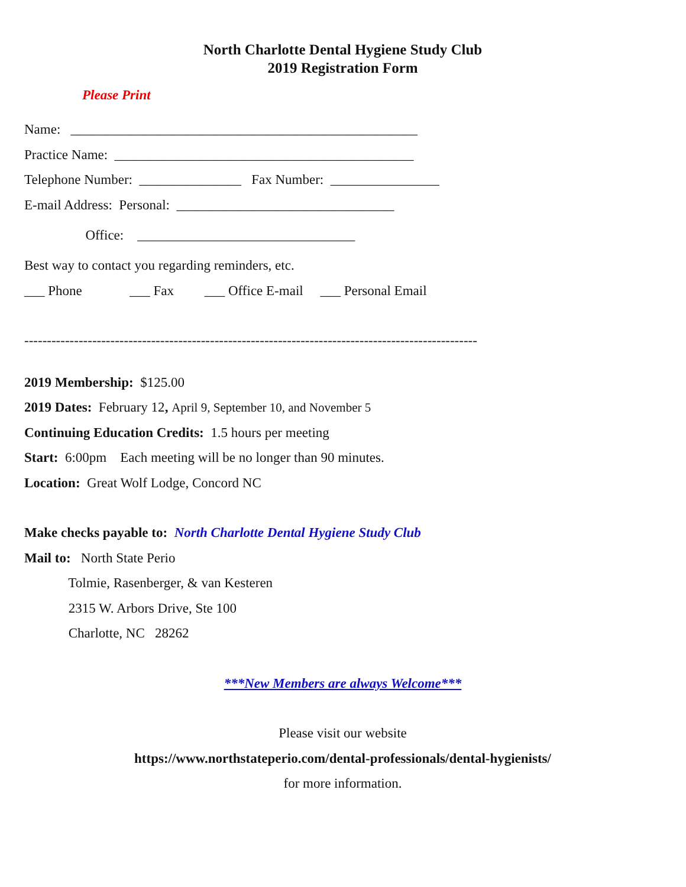North Charlotte Dental Hygiene Study Club
2019 Registration Form
Please Print
Name: ___________________________________________________
Practice Name: ____________________________________________
Telephone Number: _______________ Fax Number: ________________
E-mail Address: Personal: ________________________________
Office: ________________________________
Best way to contact you regarding reminders, etc.
___ Phone ___ Fax ___ Office E-mail ___ Personal Email
----------------------------------------------------------------------------------------------------
2019 Membership: $125.00
2019 Dates: February 12, April 9, September 10, and November 5
Continuing Education Credits: 1.5 hours per meeting
Start: 6:00pm Each meeting will be no longer than 90 minutes.
Location: Great Wolf Lodge, Concord NC
Make checks payable to: North Charlotte Dental Hygiene Study Club
Mail to: North State Perio
Tolmie, Rasenberger, & van Kesteren
2315 W. Arbors Drive, Ste 100
Charlotte, NC 28262
***New Members are always Welcome***
Please visit our website
https://www.northstateperio.com/dental-professionals/dental-hygienists/
for more information.